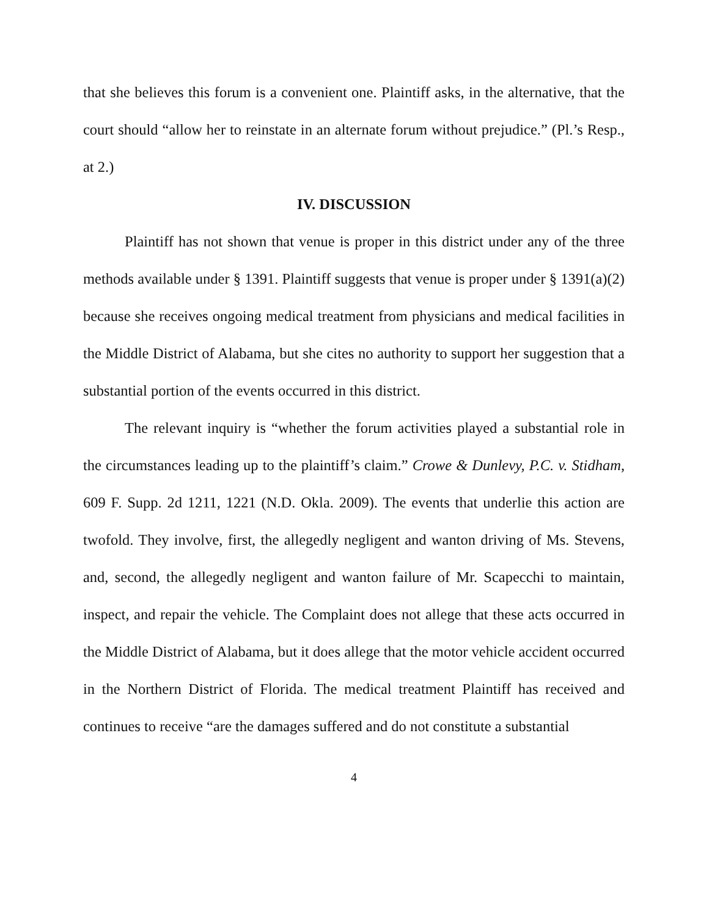that she believes this forum is a convenient one. Plaintiff asks, in the alternative, that the court should “allow her to reinstate in an alternate forum without prejudice.” (Pl.’s Resp., at 2.)
IV. DISCUSSION
Plaintiff has not shown that venue is proper in this district under any of the three methods available under § 1391. Plaintiff suggests that venue is proper under § 1391(a)(2) because she receives ongoing medical treatment from physicians and medical facilities in the Middle District of Alabama, but she cites no authority to support her suggestion that a substantial portion of the events occurred in this district.
The relevant inquiry is “whether the forum activities played a substantial role in the circumstances leading up to the plaintiff’s claim.” Crowe & Dunlevy, P.C. v. Stidham, 609 F. Supp. 2d 1211, 1221 (N.D. Okla. 2009). The events that underlie this action are twofold. They involve, first, the allegedly negligent and wanton driving of Ms. Stevens, and, second, the allegedly negligent and wanton failure of Mr. Scapecchi to maintain, inspect, and repair the vehicle. The Complaint does not allege that these acts occurred in the Middle District of Alabama, but it does allege that the motor vehicle accident occurred in the Northern District of Florida. The medical treatment Plaintiff has received and continues to receive “are the damages suffered and do not constitute a substantial
4